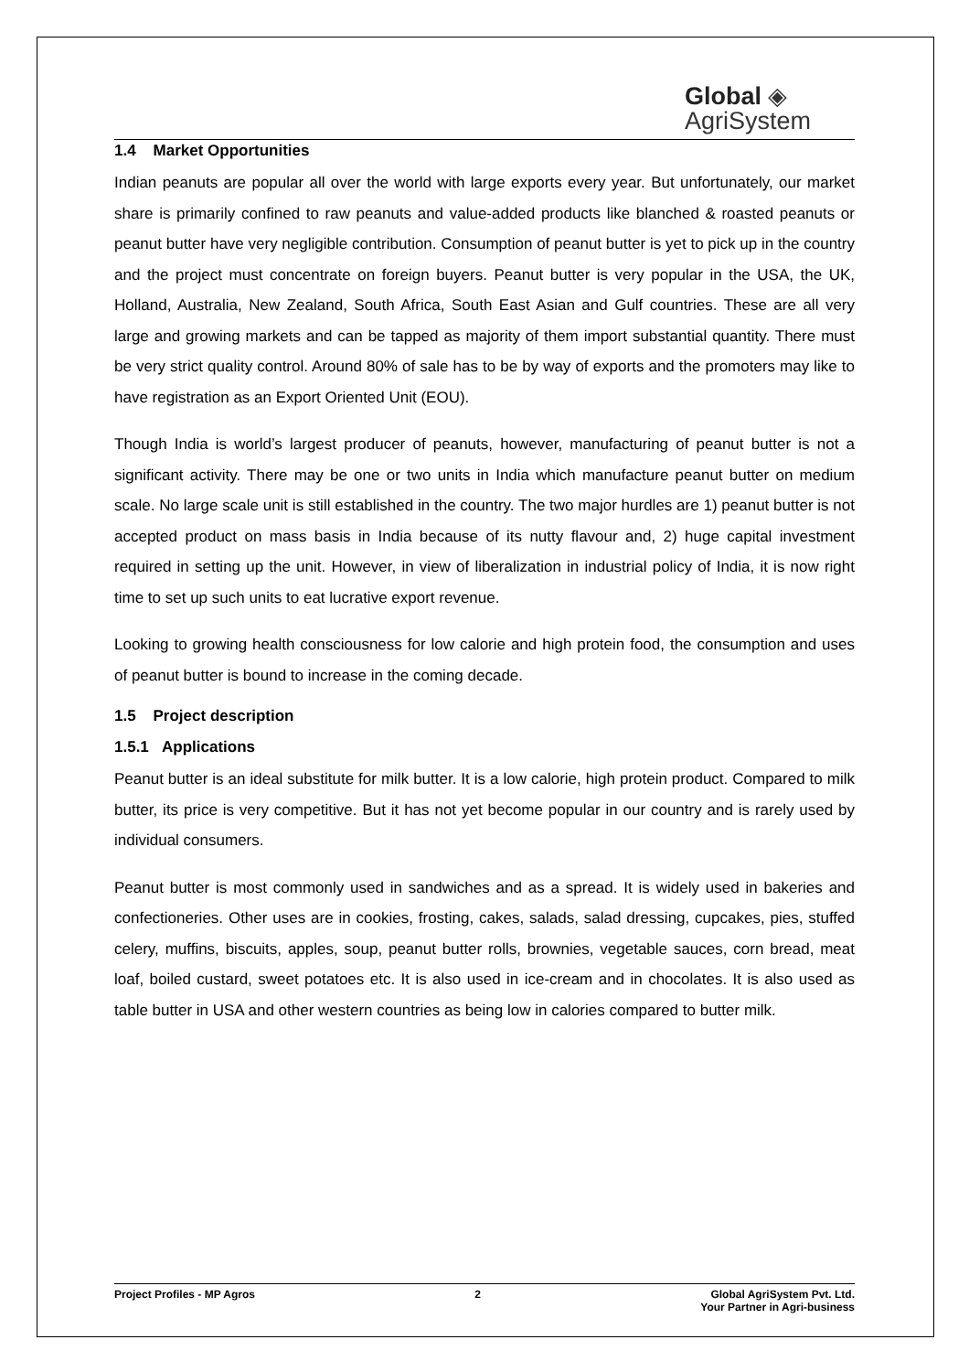Global ◈
AgriSystem
1.4 Market Opportunities
Indian peanuts are popular all over the world with large exports every year. But unfortunately, our market share is primarily confined to raw peanuts and value-added products like blanched & roasted peanuts or peanut butter have very negligible contribution. Consumption of peanut butter is yet to pick up in the country and the project must concentrate on foreign buyers. Peanut butter is very popular in the USA, the UK, Holland, Australia, New Zealand, South Africa, South East Asian and Gulf countries. These are all very large and growing markets and can be tapped as majority of them import substantial quantity. There must be very strict quality control. Around 80% of sale has to be by way of exports and the promoters may like to have registration as an Export Oriented Unit (EOU).
Though India is world’s largest producer of peanuts, however, manufacturing of peanut butter is not a significant activity. There may be one or two units in India which manufacture peanut butter on medium scale. No large scale unit is still established in the country. The two major hurdles are 1) peanut butter is not accepted product on mass basis in India because of its nutty flavour and, 2) huge capital investment required in setting up the unit. However, in view of liberalization in industrial policy of India, it is now right time to set up such units to eat lucrative export revenue.
Looking to growing health consciousness for low calorie and high protein food, the consumption and uses of peanut butter is bound to increase in the coming decade.
1.5 Project description
1.5.1 Applications
Peanut butter is an ideal substitute for milk butter. It is a low calorie, high protein product. Compared to milk butter, its price is very competitive. But it has not yet become popular in our country and is rarely used by individual consumers.
Peanut butter is most commonly used in sandwiches and as a spread. It is widely used in bakeries and confectioneries. Other uses are in cookies, frosting, cakes, salads, salad dressing, cupcakes, pies, stuffed celery, muffins, biscuits, apples, soup, peanut butter rolls, brownies, vegetable sauces, corn bread, meat loaf, boiled custard, sweet potatoes etc. It is also used in ice-cream and in chocolates. It is also used as table butter in USA and other western countries as being low in calories compared to butter milk.
Project Profiles - MP Agros 2 Global AgriSystem Pvt. Ltd.
Your Partner in Agri-business